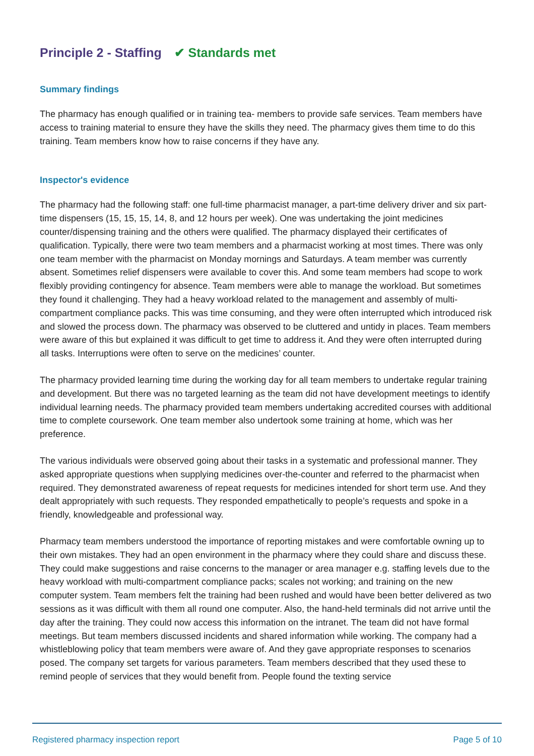Principle 2 - Staffing ✔ Standards met
Summary findings
The pharmacy has enough qualified or in training tea- members to provide safe services. Team members have access to training material to ensure they have the skills they need. The pharmacy gives them time to do this training. Team members know how to raise concerns if they have any.
Inspector's evidence
The pharmacy had the following staff: one full-time pharmacist manager, a part-time delivery driver and six part-time dispensers (15, 15, 15, 14, 8, and 12 hours per week). One was undertaking the joint medicines counter/dispensing training and the others were qualified. The pharmacy displayed their certificates of qualification. Typically, there were two team members and a pharmacist working at most times. There was only one team member with the pharmacist on Monday mornings and Saturdays. A team member was currently absent. Sometimes relief dispensers were available to cover this. And some team members had scope to work flexibly providing contingency for absence. Team members were able to manage the workload. But sometimes they found it challenging. They had a heavy workload related to the management and assembly of multi-compartment compliance packs. This was time consuming, and they were often interrupted which introduced risk and slowed the process down. The pharmacy was observed to be cluttered and untidy in places. Team members were aware of this but explained it was difficult to get time to address it. And they were often interrupted during all tasks. Interruptions were often to serve on the medicines’ counter.
The pharmacy provided learning time during the working day for all team members to undertake regular training and development. But there was no targeted learning as the team did not have development meetings to identify individual learning needs. The pharmacy provided team members undertaking accredited courses with additional time to complete coursework. One team member also undertook some training at home, which was her preference.
The various individuals were observed going about their tasks in a systematic and professional manner. They asked appropriate questions when supplying medicines over-the-counter and referred to the pharmacist when required. They demonstrated awareness of repeat requests for medicines intended for short term use. And they dealt appropriately with such requests. They responded empathetically to people’s requests and spoke in a friendly, knowledgeable and professional way.
Pharmacy team members understood the importance of reporting mistakes and were comfortable owning up to their own mistakes. They had an open environment in the pharmacy where they could share and discuss these. They could make suggestions and raise concerns to the manager or area manager e.g. staffing levels due to the heavy workload with multi-compartment compliance packs; scales not working; and training on the new computer system. Team members felt the training had been rushed and would have been better delivered as two sessions as it was difficult with them all round one computer. Also, the hand-held terminals did not arrive until the day after the training. They could now access this information on the intranet. The team did not have formal meetings. But team members discussed incidents and shared information while working. The company had a whistleblowing policy that team members were aware of. And they gave appropriate responses to scenarios posed. The company set targets for various parameters. Team members described that they used these to remind people of services that they would benefit from. People found the texting service
Registered pharmacy inspection report Page 5 of 10